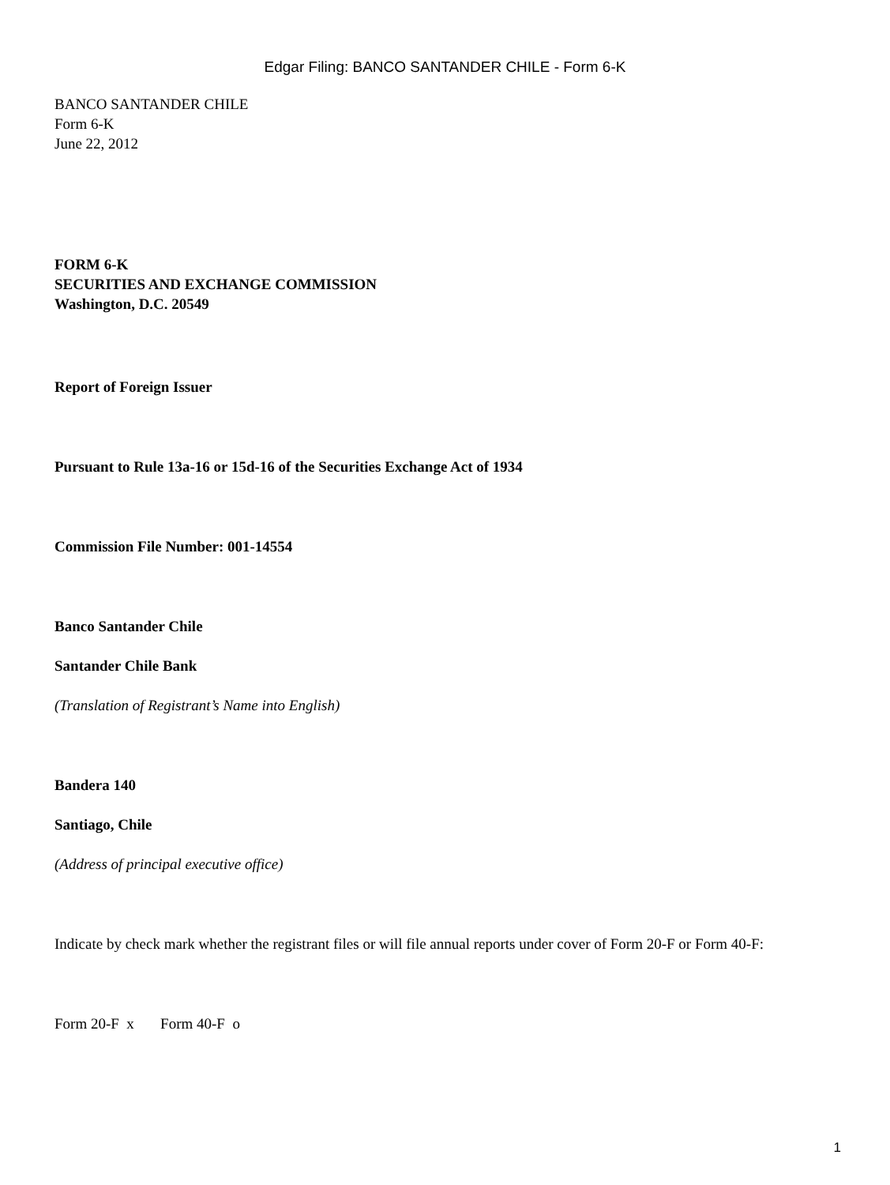Edgar Filing: BANCO SANTANDER CHILE - Form 6-K
BANCO SANTANDER CHILE
Form 6-K
June 22, 2012
FORM 6-K
SECURITIES AND EXCHANGE COMMISSION
Washington, D.C. 20549
Report of Foreign Issuer
Pursuant to Rule 13a-16 or 15d-16 of the Securities Exchange Act of 1934
Commission File Number: 001-14554
Banco Santander Chile
Santander Chile Bank
(Translation of Registrant’s Name into English)
Bandera 140
Santiago, Chile
(Address of principal executive office)
Indicate by check mark whether the registrant files or will file annual reports under cover of Form 20-F or Form 40-F:
Form 20-F x Form 40-F o
1